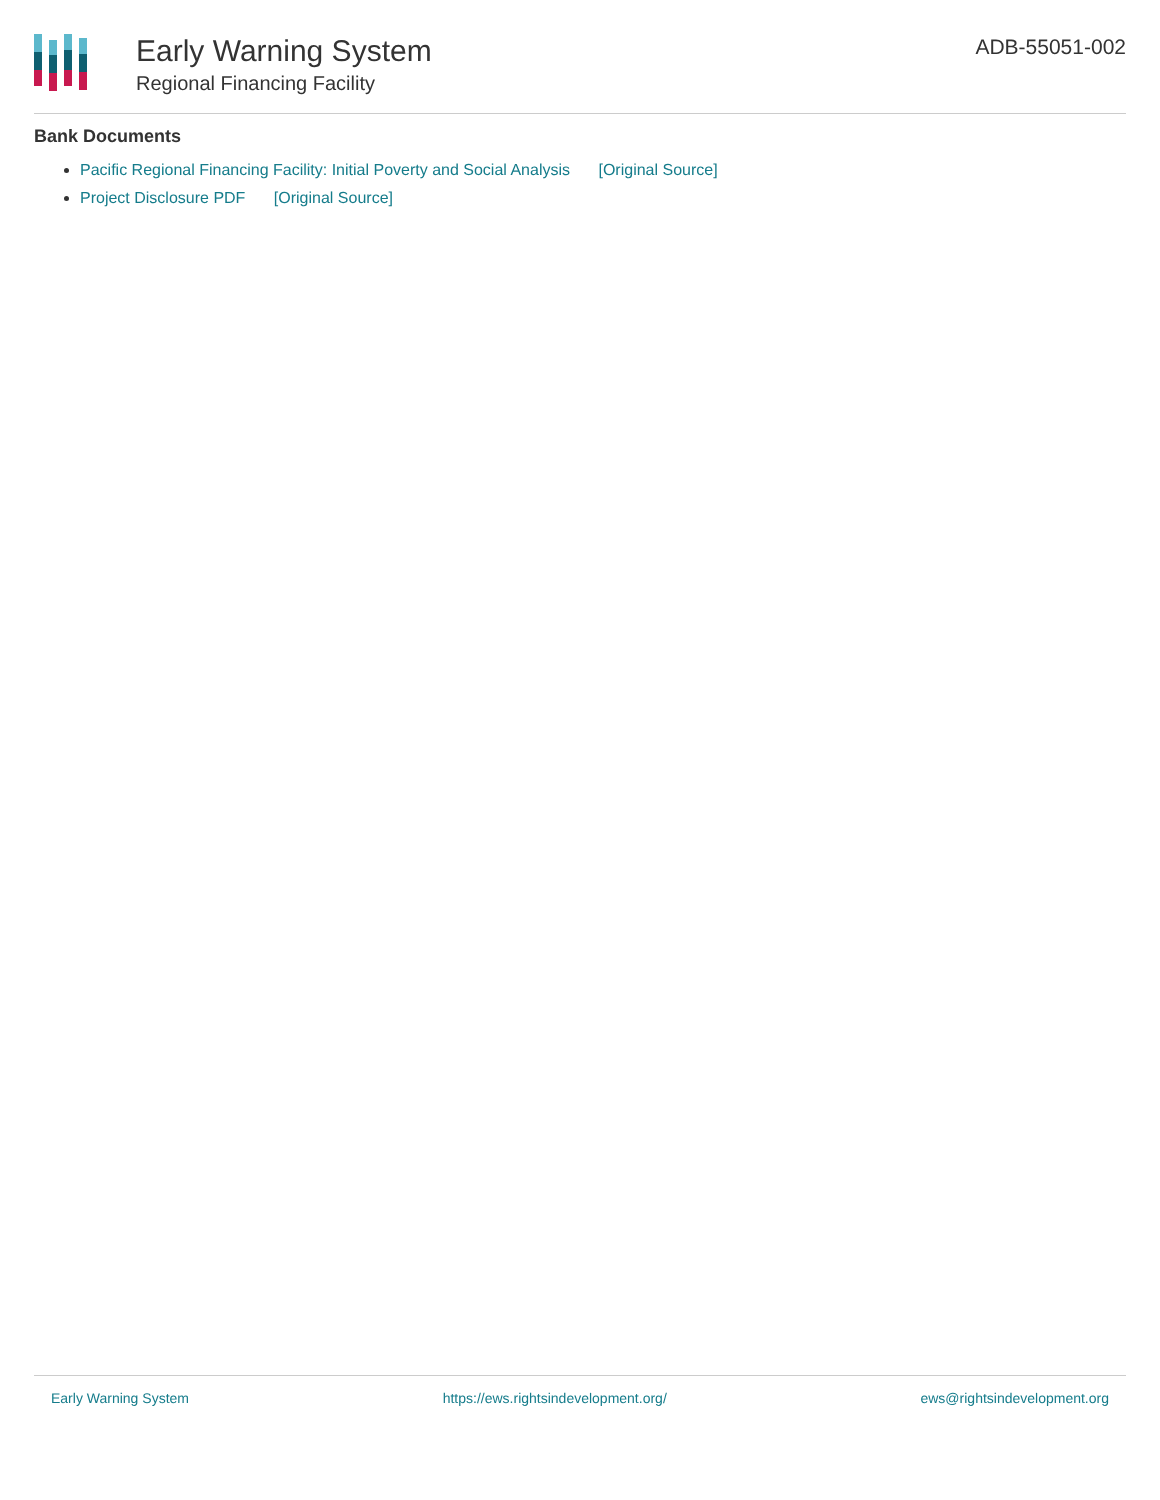Early Warning System
Regional Financing Facility
ADB-55051-002
Bank Documents
Pacific Regional Financing Facility: Initial Poverty and Social Analysis [Original Source]
Project Disclosure PDF [Original Source]
Early Warning System https://ews.rightsindevelopment.org/ ews@rightsindevelopment.org